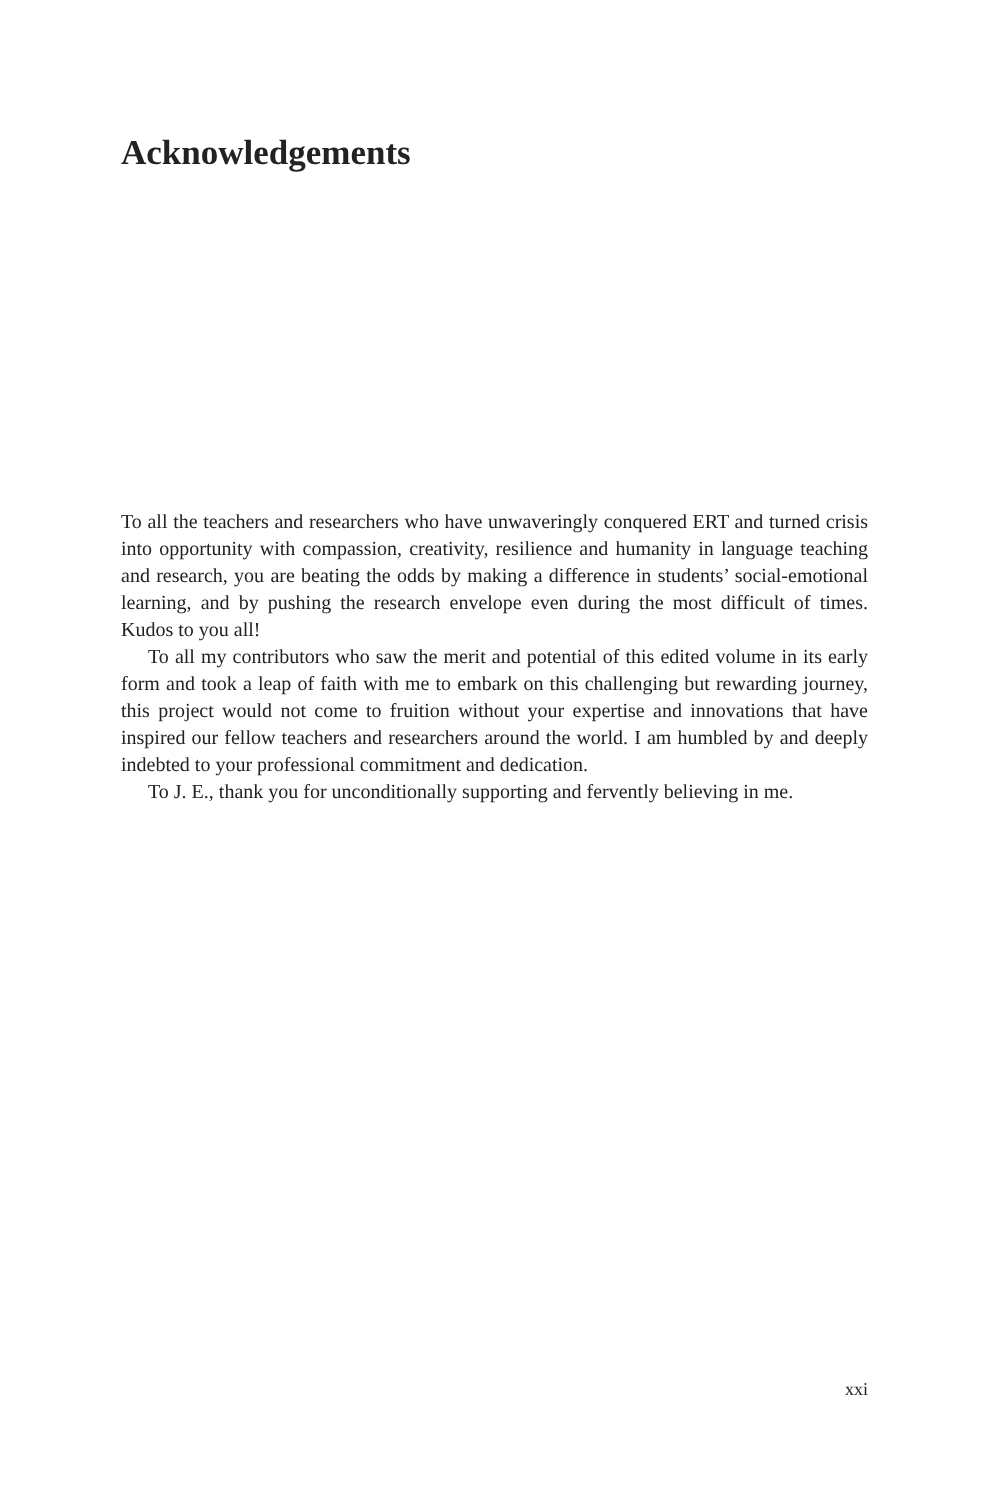Acknowledgements
To all the teachers and researchers who have unwaveringly conquered ERT and turned crisis into opportunity with compassion, creativity, resilience and humanity in language teaching and research, you are beating the odds by making a difference in students’ social-emotional learning, and by pushing the research envelope even during the most difficult of times. Kudos to you all!
To all my contributors who saw the merit and potential of this edited volume in its early form and took a leap of faith with me to embark on this challenging but rewarding journey, this project would not come to fruition without your expertise and innovations that have inspired our fellow teachers and researchers around the world. I am humbled by and deeply indebted to your professional commitment and dedication.
To J. E., thank you for unconditionally supporting and fervently believing in me.
xxi